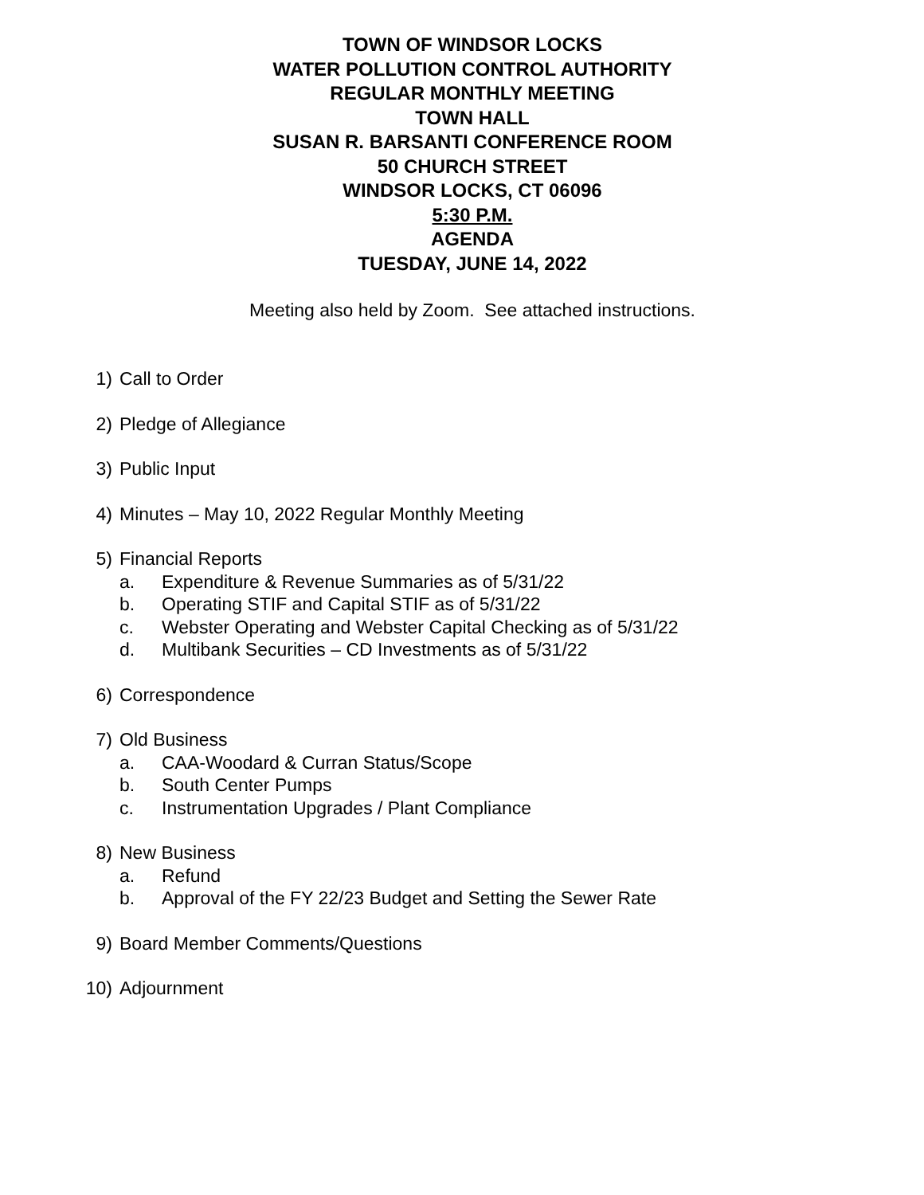TOWN OF WINDSOR LOCKS
WATER POLLUTION CONTROL AUTHORITY
REGULAR MONTHLY MEETING
TOWN HALL
SUSAN R. BARSANTI CONFERENCE ROOM
50 CHURCH STREET
WINDSOR LOCKS, CT 06096
5:30 P.M.
AGENDA
TUESDAY, JUNE 14, 2022
Meeting also held by Zoom. See attached instructions.
1) Call to Order
2) Pledge of Allegiance
3) Public Input
4) Minutes – May 10, 2022 Regular Monthly Meeting
5) Financial Reports
a. Expenditure & Revenue Summaries as of 5/31/22
b. Operating STIF and Capital STIF as of 5/31/22
c. Webster Operating and Webster Capital Checking as of 5/31/22
d. Multibank Securities – CD Investments as of 5/31/22
6) Correspondence
7) Old Business
a. CAA-Woodard & Curran Status/Scope
b. South Center Pumps
c. Instrumentation Upgrades / Plant Compliance
8) New Business
a. Refund
b. Approval of the FY 22/23 Budget and Setting the Sewer Rate
9) Board Member Comments/Questions
10) Adjournment